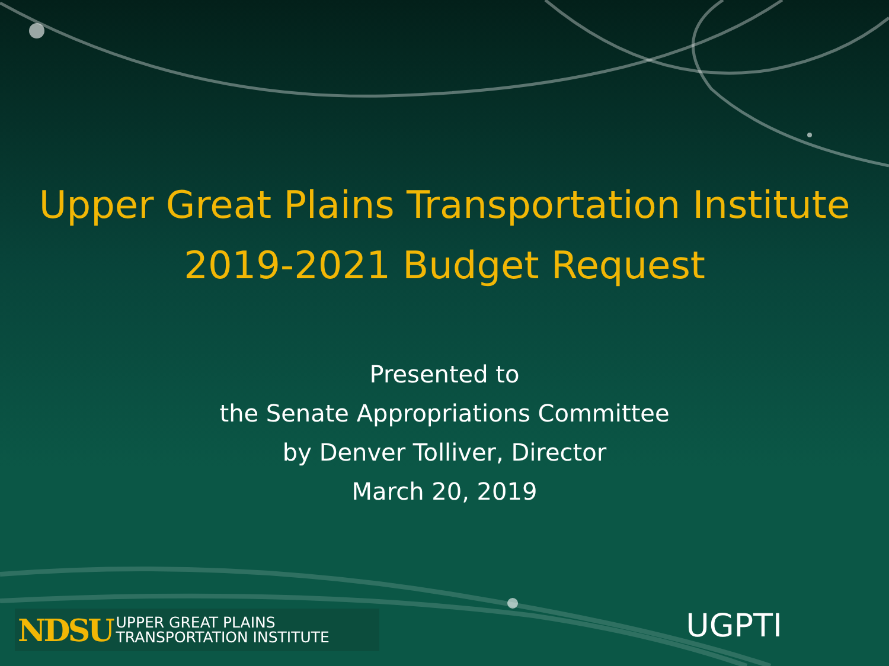Upper Great Plains Transportation Institute
2019-2021 Budget Request
Presented to
the Senate Appropriations Committee
by Denver Tolliver, Director
March 20, 2019
NDSU UPPER GREAT PLAINS
TRANSPORTATION INSTITUTE
UGPTI